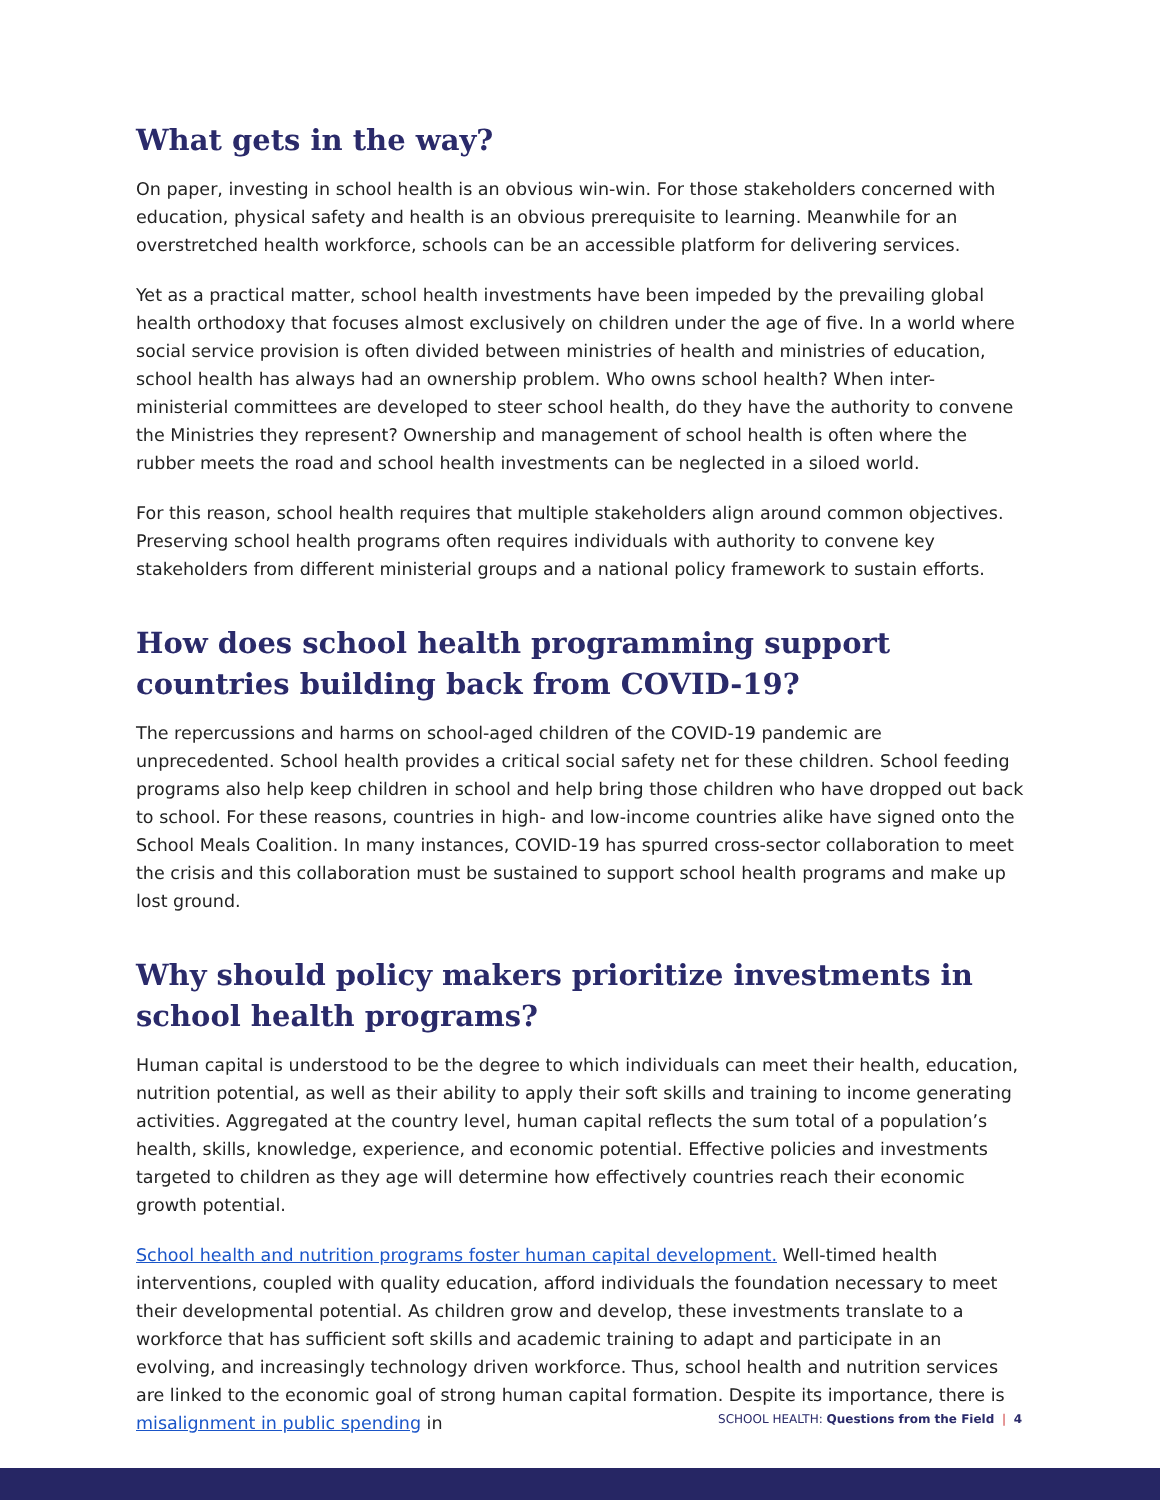What gets in the way?
On paper, investing in school health is an obvious win-win. For those stakeholders concerned with education, physical safety and health is an obvious prerequisite to learning. Meanwhile for an overstretched health workforce, schools can be an accessible platform for delivering services.
Yet as a practical matter, school health investments have been impeded by the prevailing global health orthodoxy that focuses almost exclusively on children under the age of five. In a world where social service provision is often divided between ministries of health and ministries of education, school health has always had an ownership problem. Who owns school health? When inter-ministerial committees are developed to steer school health, do they have the authority to convene the Ministries they represent? Ownership and management of school health is often where the rubber meets the road and school health investments can be neglected in a siloed world.
For this reason, school health requires that multiple stakeholders align around common objectives. Preserving school health programs often requires individuals with authority to convene key stakeholders from different ministerial groups and a national policy framework to sustain efforts.
How does school health programming support countries building back from COVID-19?
The repercussions and harms on school-aged children of the COVID-19 pandemic are unprecedented. School health provides a critical social safety net for these children. School feeding programs also help keep children in school and help bring those children who have dropped out back to school. For these reasons, countries in high- and low-income countries alike have signed onto the School Meals Coalition. In many instances, COVID-19 has spurred cross-sector collaboration to meet the crisis and this collaboration must be sustained to support school health programs and make up lost ground.
Why should policy makers prioritize investments in school health programs?
Human capital is understood to be the degree to which individuals can meet their health, education, nutrition potential, as well as their ability to apply their soft skills and training to income generating activities. Aggregated at the country level, human capital reflects the sum total of a population’s health, skills, knowledge, experience, and economic potential. Effective policies and investments targeted to children as they age will determine how effectively countries reach their economic growth potential.
School health and nutrition programs foster human capital development. Well-timed health interventions, coupled with quality education, afford individuals the foundation necessary to meet their developmental potential. As children grow and develop, these investments translate to a workforce that has sufficient soft skills and academic training to adapt and participate in an evolving, and increasingly technology driven workforce. Thus, school health and nutrition services are linked to the economic goal of strong human capital formation. Despite its importance, there is misalignment in public spending in
SCHOOL HEALTH: Questions from the Field | 4